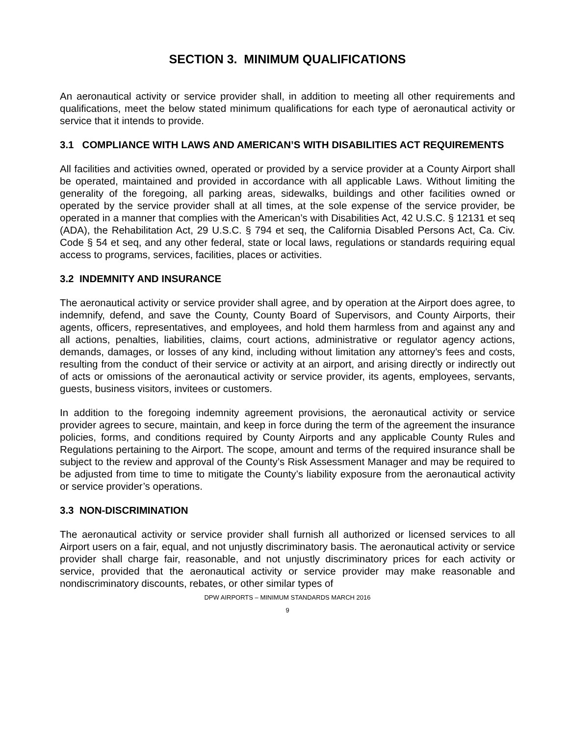SECTION 3. MINIMUM QUALIFICATIONS
An aeronautical activity or service provider shall, in addition to meeting all other requirements and qualifications, meet the below stated minimum qualifications for each type of aeronautical activity or service that it intends to provide.
3.1 COMPLIANCE WITH LAWS AND AMERICAN’S WITH DISABILITIES ACT REQUIREMENTS
All facilities and activities owned, operated or provided by a service provider at a County Airport shall be operated, maintained and provided in accordance with all applicable Laws. Without limiting the generality of the foregoing, all parking areas, sidewalks, buildings and other facilities owned or operated by the service provider shall at all times, at the sole expense of the service provider, be operated in a manner that complies with the American’s with Disabilities Act, 42 U.S.C. § 12131 et seq (ADA), the Rehabilitation Act, 29 U.S.C. § 794 et seq, the California Disabled Persons Act, Ca. Civ. Code § 54 et seq, and any other federal, state or local laws, regulations or standards requiring equal access to programs, services, facilities, places or activities.
3.2 INDEMNITY AND INSURANCE
The aeronautical activity or service provider shall agree, and by operation at the Airport does agree, to indemnify, defend, and save the County, County Board of Supervisors, and County Airports, their agents, officers, representatives, and employees, and hold them harmless from and against any and all actions, penalties, liabilities, claims, court actions, administrative or regulator agency actions, demands, damages, or losses of any kind, including without limitation any attorney’s fees and costs, resulting from the conduct of their service or activity at an airport, and arising directly or indirectly out of acts or omissions of the aeronautical activity or service provider, its agents, employees, servants, guests, business visitors, invitees or customers.
In addition to the foregoing indemnity agreement provisions, the aeronautical activity or service provider agrees to secure, maintain, and keep in force during the term of the agreement the insurance policies, forms, and conditions required by County Airports and any applicable County Rules and Regulations pertaining to the Airport. The scope, amount and terms of the required insurance shall be subject to the review and approval of the County’s Risk Assessment Manager and may be required to be adjusted from time to time to mitigate the County’s liability exposure from the aeronautical activity or service provider’s operations.
3.3 NON-DISCRIMINATION
The aeronautical activity or service provider shall furnish all authorized or licensed services to all Airport users on a fair, equal, and not unjustly discriminatory basis. The aeronautical activity or service provider shall charge fair, reasonable, and not unjustly discriminatory prices for each activity or service, provided that the aeronautical activity or service provider may make reasonable and nondiscriminatory discounts, rebates, or other similar types of
DPW AIRPORTS – MINIMUM STANDARDS MARCH 2016
9